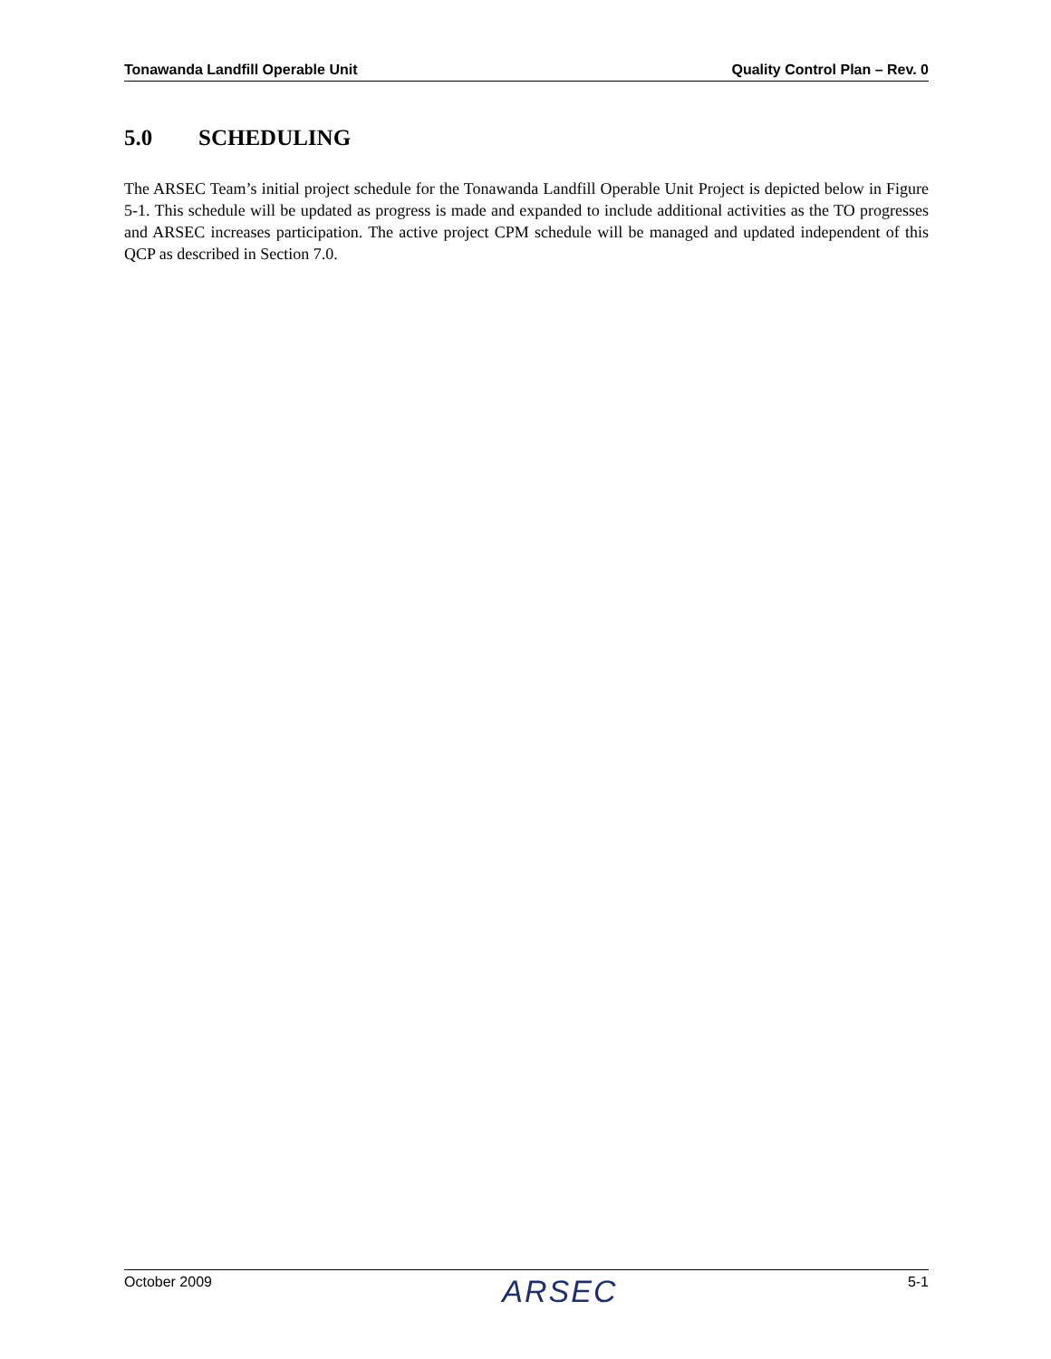Tonawanda Landfill Operable Unit Quality Control Plan – Rev. 0
5.0 SCHEDULING
The ARSEC Team’s initial project schedule for the Tonawanda Landfill Operable Unit Project is depicted below in Figure 5-1. This schedule will be updated as progress is made and expanded to include additional activities as the TO progresses and ARSEC increases participation. The active project CPM schedule will be managed and updated independent of this QCP as described in Section 7.0.
October 2009 ARSEC 5-1